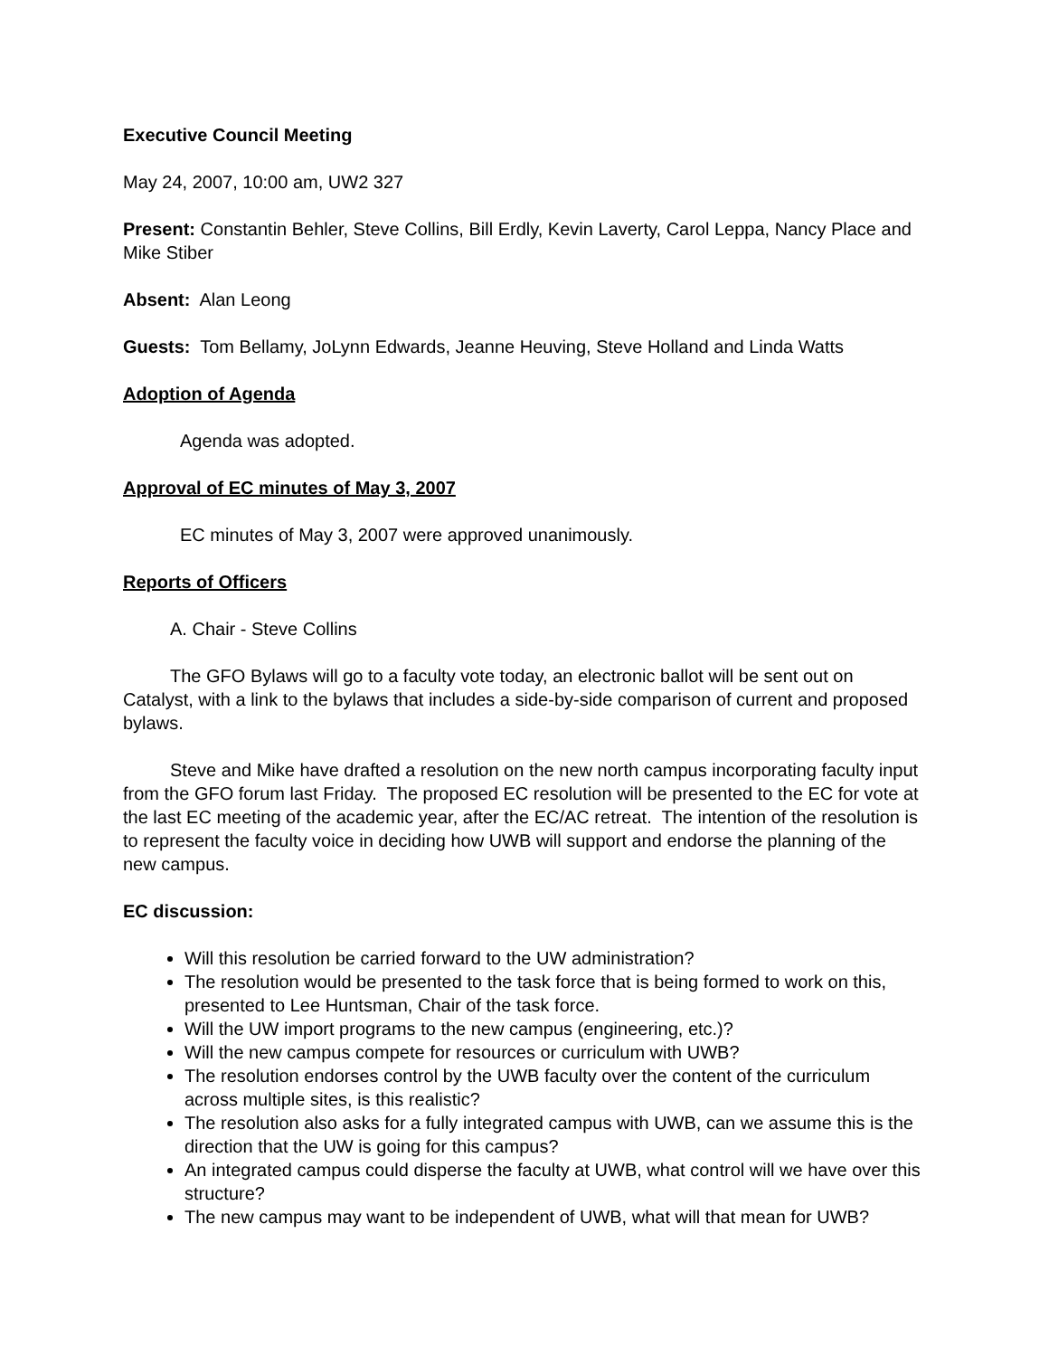Executive Council Meeting
May 24, 2007, 10:00 am, UW2 327
Present: Constantin Behler, Steve Collins, Bill Erdly, Kevin Laverty, Carol Leppa, Nancy Place and Mike Stiber
Absent: Alan Leong
Guests: Tom Bellamy, JoLynn Edwards, Jeanne Heuving, Steve Holland and Linda Watts
Adoption of Agenda
Agenda was adopted.
Approval of EC minutes of May 3, 2007
EC minutes of May 3, 2007 were approved unanimously.
Reports of Officers
A. Chair - Steve Collins
The GFO Bylaws will go to a faculty vote today, an electronic ballot will be sent out on Catalyst, with a link to the bylaws that includes a side-by-side comparison of current and proposed bylaws.
Steve and Mike have drafted a resolution on the new north campus incorporating faculty input from the GFO forum last Friday. The proposed EC resolution will be presented to the EC for vote at the last EC meeting of the academic year, after the EC/AC retreat. The intention of the resolution is to represent the faculty voice in deciding how UWB will support and endorse the planning of the new campus.
EC discussion:
Will this resolution be carried forward to the UW administration?
The resolution would be presented to the task force that is being formed to work on this, presented to Lee Huntsman, Chair of the task force.
Will the UW import programs to the new campus (engineering, etc.)?
Will the new campus compete for resources or curriculum with UWB?
The resolution endorses control by the UWB faculty over the content of the curriculum across multiple sites, is this realistic?
The resolution also asks for a fully integrated campus with UWB, can we assume this is the direction that the UW is going for this campus?
An integrated campus could disperse the faculty at UWB, what control will we have over this structure?
The new campus may want to be independent of UWB, what will that mean for UWB?